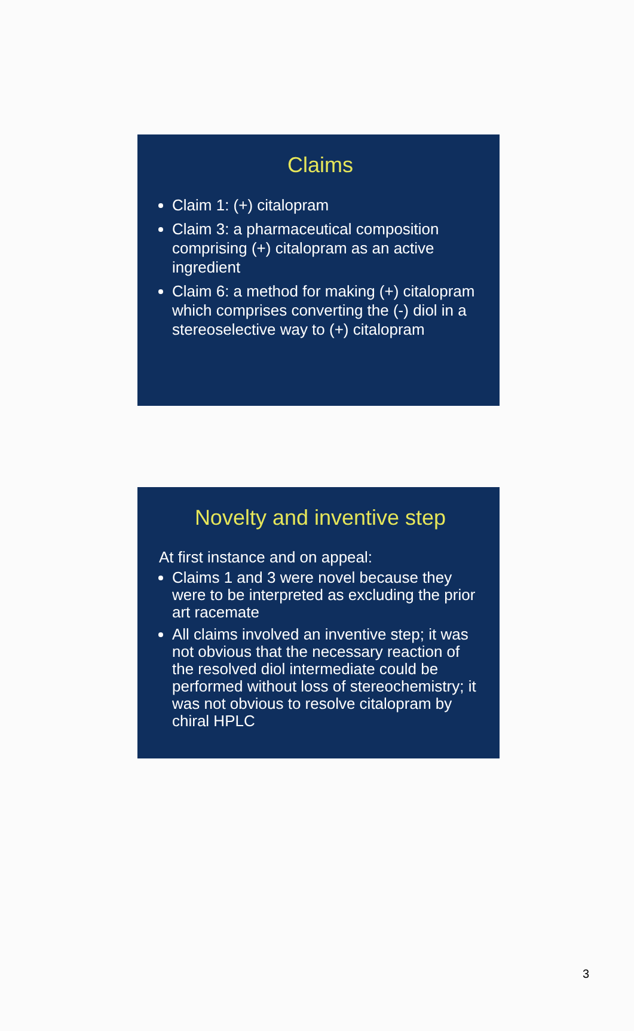Claims
Claim 1: (+) citalopram
Claim 3: a pharmaceutical composition comprising (+) citalopram as an active ingredient
Claim 6: a method for making (+) citalopram which comprises converting the (-) diol in a stereoselective way to (+) citalopram
Novelty and inventive step
At first instance and on appeal:
Claims 1 and 3 were novel because they were to be interpreted as excluding the prior art racemate
All claims involved an inventive step; it was not obvious that the necessary reaction of the resolved diol intermediate could be performed without loss of stereochemistry; it was not obvious to resolve citalopram by chiral HPLC
3